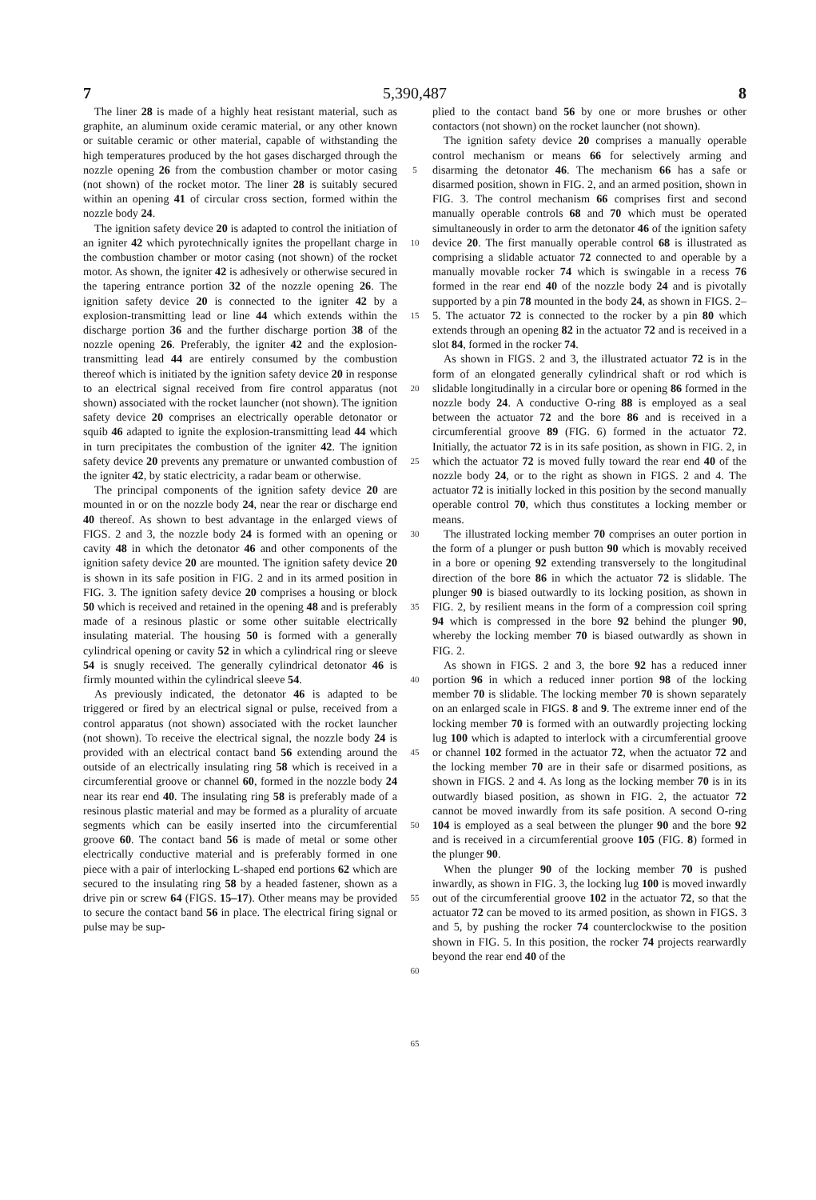7 5,390,487 8
The liner 28 is made of a highly heat resistant material, such as graphite, an aluminum oxide ceramic material, or any other known or suitable ceramic or other material, capable of withstanding the high temperatures produced by the hot gases discharged through the nozzle opening 26 from the combustion chamber or motor casing (not shown) of the rocket motor. The liner 28 is suitably secured within an opening 41 of circular cross section, formed within the nozzle body 24.
The ignition safety device 20 is adapted to control the initiation of an igniter 42 which pyrotechnically ignites the propellant charge in the combustion chamber or motor casing (not shown) of the rocket motor. As shown, the igniter 42 is adhesively or otherwise secured in the tapering entrance portion 32 of the nozzle opening 26. The ignition safety device 20 is connected to the igniter 42 by a explosion-transmitting lead or line 44 which extends within the discharge portion 36 and the further discharge portion 38 of the nozzle opening 26. Preferably, the igniter 42 and the explosion-transmitting lead 44 are entirely consumed by the combustion thereof which is initiated by the ignition safety device 20 in response to an electrical signal received from fire control apparatus (not shown) associated with the rocket launcher (not shown). The ignition safety device 20 comprises an electrically operable detonator or squib 46 adapted to ignite the explosion-transmitting lead 44 which in turn precipitates the combustion of the igniter 42. The ignition safety device 20 prevents any premature or unwanted combustion of the igniter 42, by static electricity, a radar beam or otherwise.
The principal components of the ignition safety device 20 are mounted in or on the nozzle body 24, near the rear or discharge end 40 thereof. As shown to best advantage in the enlarged views of FIGS. 2 and 3, the nozzle body 24 is formed with an opening or cavity 48 in which the detonator 46 and other components of the ignition safety device 20 are mounted. The ignition safety device 20 is shown in its safe position in FIG. 2 and in its armed position in FIG. 3. The ignition safety device 20 comprises a housing or block 50 which is received and retained in the opening 48 and is preferably made of a resinous plastic or some other suitable electrically insulating material. The housing 50 is formed with a generally cylindrical opening or cavity 52 in which a cylindrical ring or sleeve 54 is snugly received. The generally cylindrical detonator 46 is firmly mounted within the cylindrical sleeve 54.
As previously indicated, the detonator 46 is adapted to be triggered or fired by an electrical signal or pulse, received from a control apparatus (not shown) associated with the rocket launcher (not shown). To receive the electrical signal, the nozzle body 24 is provided with an electrical contact band 56 extending around the outside of an electrically insulating ring 58 which is received in a circumferential groove or channel 60, formed in the nozzle body 24 near its rear end 40. The insulating ring 58 is preferably made of a resinous plastic material and may be formed as a plurality of arcuate segments which can be easily inserted into the circumferential groove 60. The contact band 56 is made of metal or some other electrically conductive material and is preferably formed in one piece with a pair of interlocking L-shaped end portions 62 which are secured to the insulating ring 58 by a headed fastener, shown as a drive pin or screw 64 (FIGS. 15–17). Other means may be provided to secure the contact band 56 in place. The electrical firing signal or pulse may be sup-
5
10
15
20
25
30
35
40
45
50
55
60
65
plied to the contact band 56 by one or more brushes or other contactors (not shown) on the rocket launcher (not shown).
The ignition safety device 20 comprises a manually operable control mechanism or means 66 for selectively arming and disarming the detonator 46. The mechanism 66 has a safe or disarmed position, shown in FIG. 2, and an armed position, shown in FIG. 3. The control mechanism 66 comprises first and second manually operable controls 68 and 70 which must be operated simultaneously in order to arm the detonator 46 of the ignition safety device 20. The first manually operable control 68 is illustrated as comprising a slidable actuator 72 connected to and operable by a manually movable rocker 74 which is swingable in a recess 76 formed in the rear end 40 of the nozzle body 24 and is pivotally supported by a pin 78 mounted in the body 24, as shown in FIGS. 2–5. The actuator 72 is connected to the rocker by a pin 80 which extends through an opening 82 in the actuator 72 and is received in a slot 84, formed in the rocker 74.
As shown in FIGS. 2 and 3, the illustrated actuator 72 is in the form of an elongated generally cylindrical shaft or rod which is slidable longitudinally in a circular bore or opening 86 formed in the nozzle body 24. A conductive O-ring 88 is employed as a seal between the actuator 72 and the bore 86 and is received in a circumferential groove 89 (FIG. 6) formed in the actuator 72. Initially, the actuator 72 is in its safe position, as shown in FIG. 2, in which the actuator 72 is moved fully toward the rear end 40 of the nozzle body 24, or to the right as shown in FIGS. 2 and 4. The actuator 72 is initially locked in this position by the second manually operable control 70, which thus constitutes a locking member or means.
The illustrated locking member 70 comprises an outer portion in the form of a plunger or push button 90 which is movably received in a bore or opening 92 extending transversely to the longitudinal direction of the bore 86 in which the actuator 72 is slidable. The plunger 90 is biased outwardly to its locking position, as shown in FIG. 2, by resilient means in the form of a compression coil spring 94 which is compressed in the bore 92 behind the plunger 90, whereby the locking member 70 is biased outwardly as shown in FIG. 2.
As shown in FIGS. 2 and 3, the bore 92 has a reduced inner portion 96 in which a reduced inner portion 98 of the locking member 70 is slidable. The locking member 70 is shown separately on an enlarged scale in FIGS. 8 and 9. The extreme inner end of the locking member 70 is formed with an outwardly projecting locking lug 100 which is adapted to interlock with a circumferential groove or channel 102 formed in the actuator 72, when the actuator 72 and the locking member 70 are in their safe or disarmed positions, as shown in FIGS. 2 and 4. As long as the locking member 70 is in its outwardly biased position, as shown in FIG. 2, the actuator 72 cannot be moved inwardly from its safe position. A second O-ring 104 is employed as a seal between the plunger 90 and the bore 92 and is received in a circumferential groove 105 (FIG. 8) formed in the plunger 90.
When the plunger 90 of the locking member 70 is pushed inwardly, as shown in FIG. 3, the locking lug 100 is moved inwardly out of the circumferential groove 102 in the actuator 72, so that the actuator 72 can be moved to its armed position, as shown in FIGS. 3 and 5, by pushing the rocker 74 counterclockwise to the position shown in FIG. 5. In this position, the rocker 74 projects rearwardly beyond the rear end 40 of the